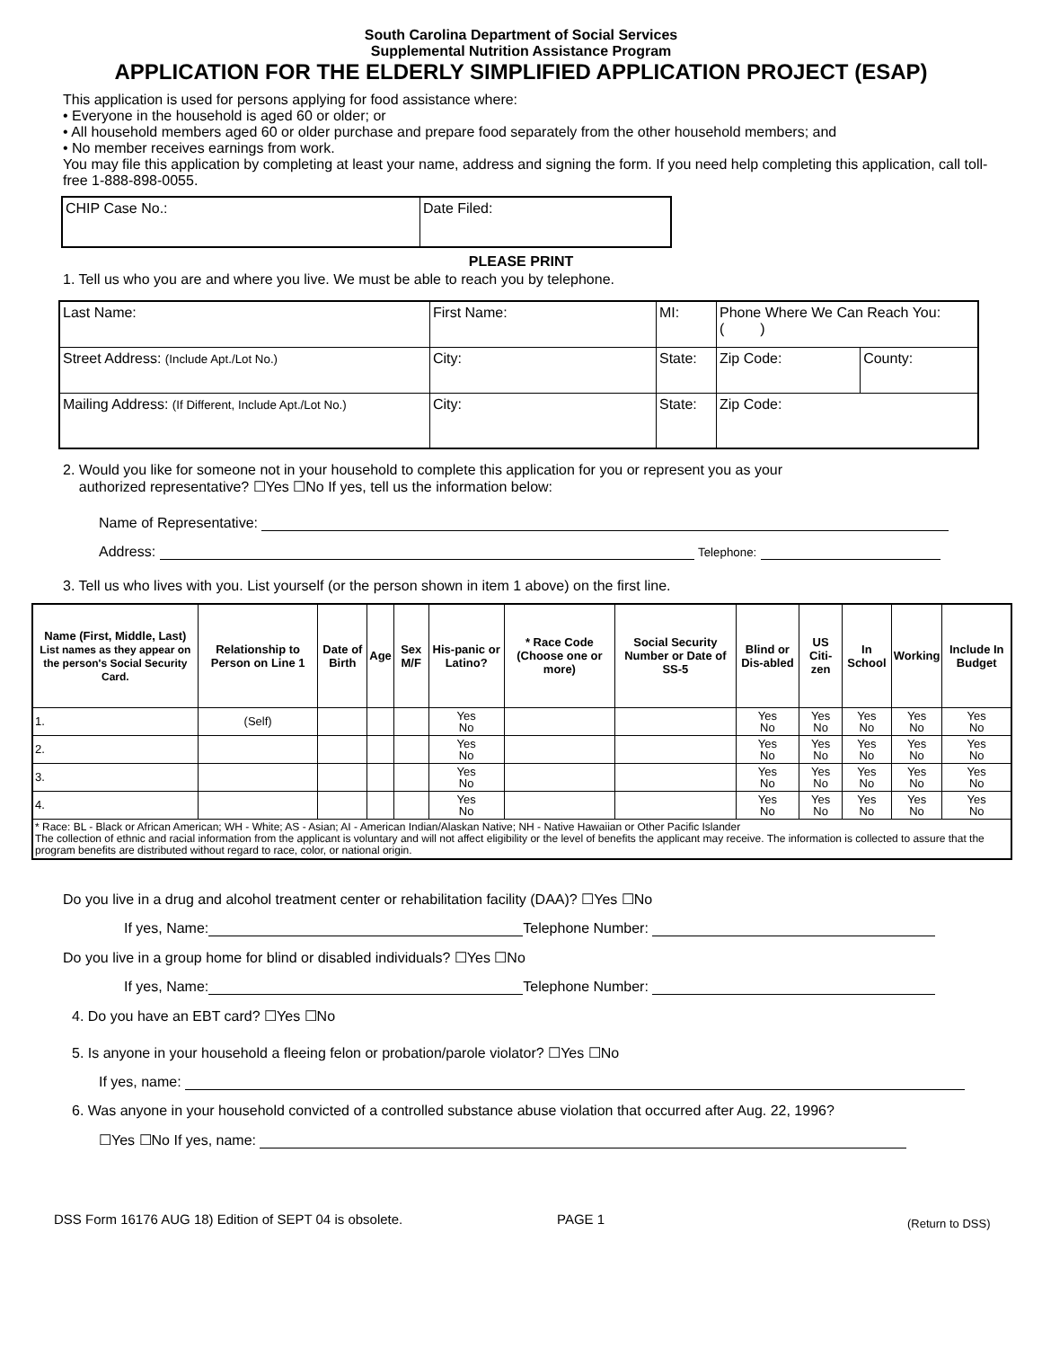South Carolina Department of Social Services
Supplemental Nutrition Assistance Program
APPLICATION FOR THE ELDERLY SIMPLIFIED APPLICATION PROJECT (ESAP)
This application is used for persons applying for food assistance where:
• Everyone in the household is aged 60 or older; or
• All household members aged 60 or older purchase and prepare food separately from the other household members; and
• No member receives earnings from work.
You may file this application by completing at least your name, address and signing the form. If you need help completing this application, call toll-free 1-888-898-0055.
| CHIP Case No.: | Date Filed: |
PLEASE PRINT
1. Tell us who you are and where you live. We must be able to reach you by telephone.
| Last Name: | First Name: | MI: | Phone Where We Can Reach You: ( ) | |
| Street Address: (Include Apt./Lot No.) | City: | State: | Zip Code: | County: |
| Mailing Address: (If Different, Include Apt./Lot No.) | City: | State: | Zip Code: | |
2. Would you like for someone not in your household to complete this application for you or represent you as your
authorized representative? ☐Yes ☐No If yes, tell us the information below:
Name of Representative:
Address: Telephone:
3. Tell us who lives with you. List yourself (or the person shown in item 1 above) on the first line.
| Name (First, Middle, Last) List names as they appear on the person's Social Security Card. | Relationship to Person on Line 1 | Date of Birth | Age | Sex M/F | His-panic or Latino? | * Race Code (Choose one or more) | Social Security Number or Date of SS-5 | Blind or Dis-abled | US Citi-zen | In School | Working | Include In Budget |
| --- | --- | --- | --- | --- | --- | --- | --- | --- | --- | --- | --- | --- |
| 1. | (Self) | | | | Yes No | | | Yes No | Yes No | Yes No | Yes No | Yes No |
| 2. | | | | | Yes No | | | Yes No | Yes No | Yes No | Yes No | Yes No |
| 3. | | | | | Yes No | | | Yes No | Yes No | Yes No | Yes No | Yes No |
| 4. | | | | | Yes No | | | Yes No | Yes No | Yes No | Yes No | Yes No |
| * Race: BL - Black or African American; WH - White; AS - Asian; AI - American Indian/Alaskan Native; NH - Native Hawaiian or Other Pacific Islander The collection of ethnic and racial information from the applicant is voluntary and will not affect eligibility or the level of benefits the applicant may receive. The information is collected to assure that the program benefits are distributed without regard to race, color, or national origin. | | | | | | | | | | | | |
Do you live in a drug and alcohol treatment center or rehabilitation facility (DAA)? ☐Yes ☐No
If yes, Name: Telephone Number:
Do you live in a group home for blind or disabled individuals? ☐Yes ☐No
If yes, Name: Telephone Number:
4. Do you have an EBT card? ☐Yes ☐No
5. Is anyone in your household a fleeing felon or probation/parole violator? ☐Yes ☐No
If yes, name:
6. Was anyone in your household convicted of a controlled substance abuse violation that occurred after Aug. 22, 1996?
☐Yes ☐No If yes, name:
DSS Form 16176 AUG 18) Edition of SEPT 04 is obsolete. PAGE 1 (Return to DSS)